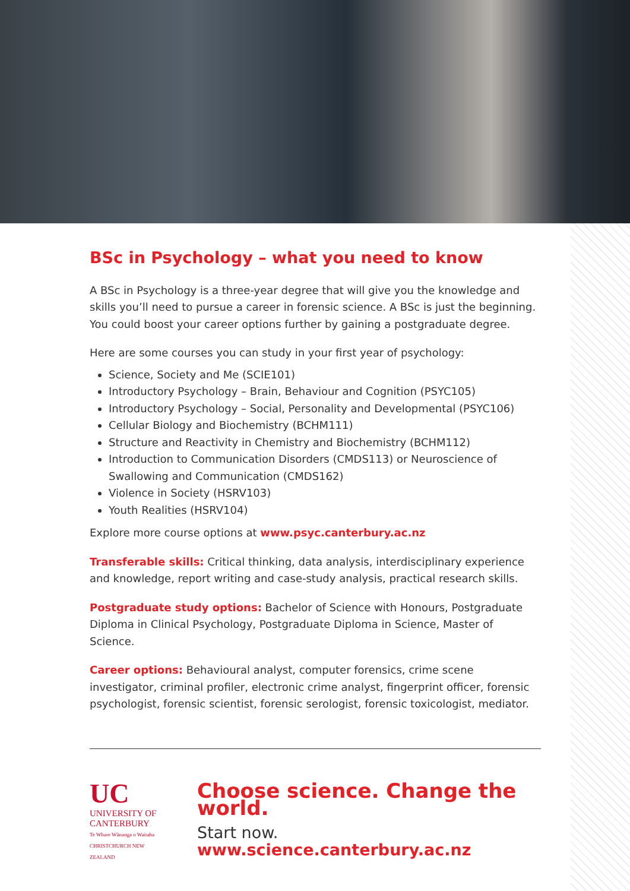BSc in Psychology – what you need to know
A BSc in Psychology is a three-year degree that will give you the knowledge and skills you’ll need to pursue a career in forensic science. A BSc is just the beginning. You could boost your career options further by gaining a postgraduate degree.
Here are some courses you can study in your first year of psychology:
Science, Society and Me (SCIE101)
Introductory Psychology – Brain, Behaviour and Cognition (PSYC105)
Introductory Psychology – Social, Personality and Developmental (PSYC106)
Cellular Biology and Biochemistry (BCHM111)
Structure and Reactivity in Chemistry and Biochemistry (BCHM112)
Introduction to Communication Disorders (CMDS113) or Neuroscience of Swallowing and Communication (CMDS162)
Violence in Society (HSRV103)
Youth Realities (HSRV104)
Explore more course options at www.psyc.canterbury.ac.nz
Transferable skills: Critical thinking, data analysis, interdisciplinary experience and knowledge, report writing and case-study analysis, practical research skills.
Postgraduate study options: Bachelor of Science with Honours, Postgraduate Diploma in Clinical Psychology, Postgraduate Diploma in Science, Master of Science.
Career options: Behavioural analyst, computer forensics, crime scene investigator, criminal profiler, electronic crime analyst, fingerprint officer, forensic psychologist, forensic scientist, forensic serologist, forensic toxicologist, mediator.
UC
UNIVERSITY OF
CANTERBURY
Te Whare Wānanga o Waitaha
CHRISTCHURCH NEW ZEALAND
Choose science. Change the world.
Start now. www.science.canterbury.ac.nz